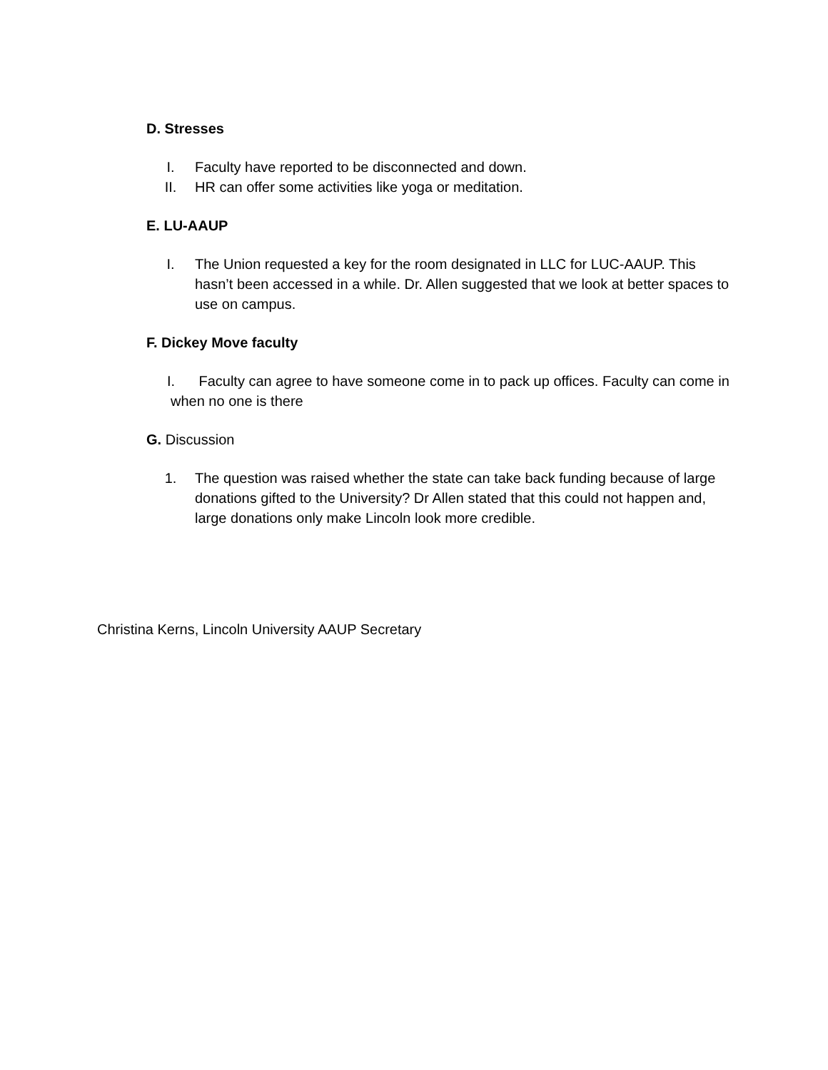D. Stresses
I. Faculty have reported to be disconnected and down.
II. HR can offer some activities like yoga or meditation.
E. LU-AAUP
I. The Union requested a key for the room designated in LLC for LUC-AAUP. This hasn’t been accessed in a while. Dr. Allen suggested that we look at better spaces to use on campus.
F. Dickey Move faculty
I. Faculty can agree to have someone come in to pack up offices. Faculty can come in when no one is there
G. Discussion
1. The question was raised whether the state can take back funding because of large donations gifted to the University? Dr Allen stated that this could not happen and, large donations only make Lincoln look more credible.
Christina Kerns, Lincoln University AAUP Secretary